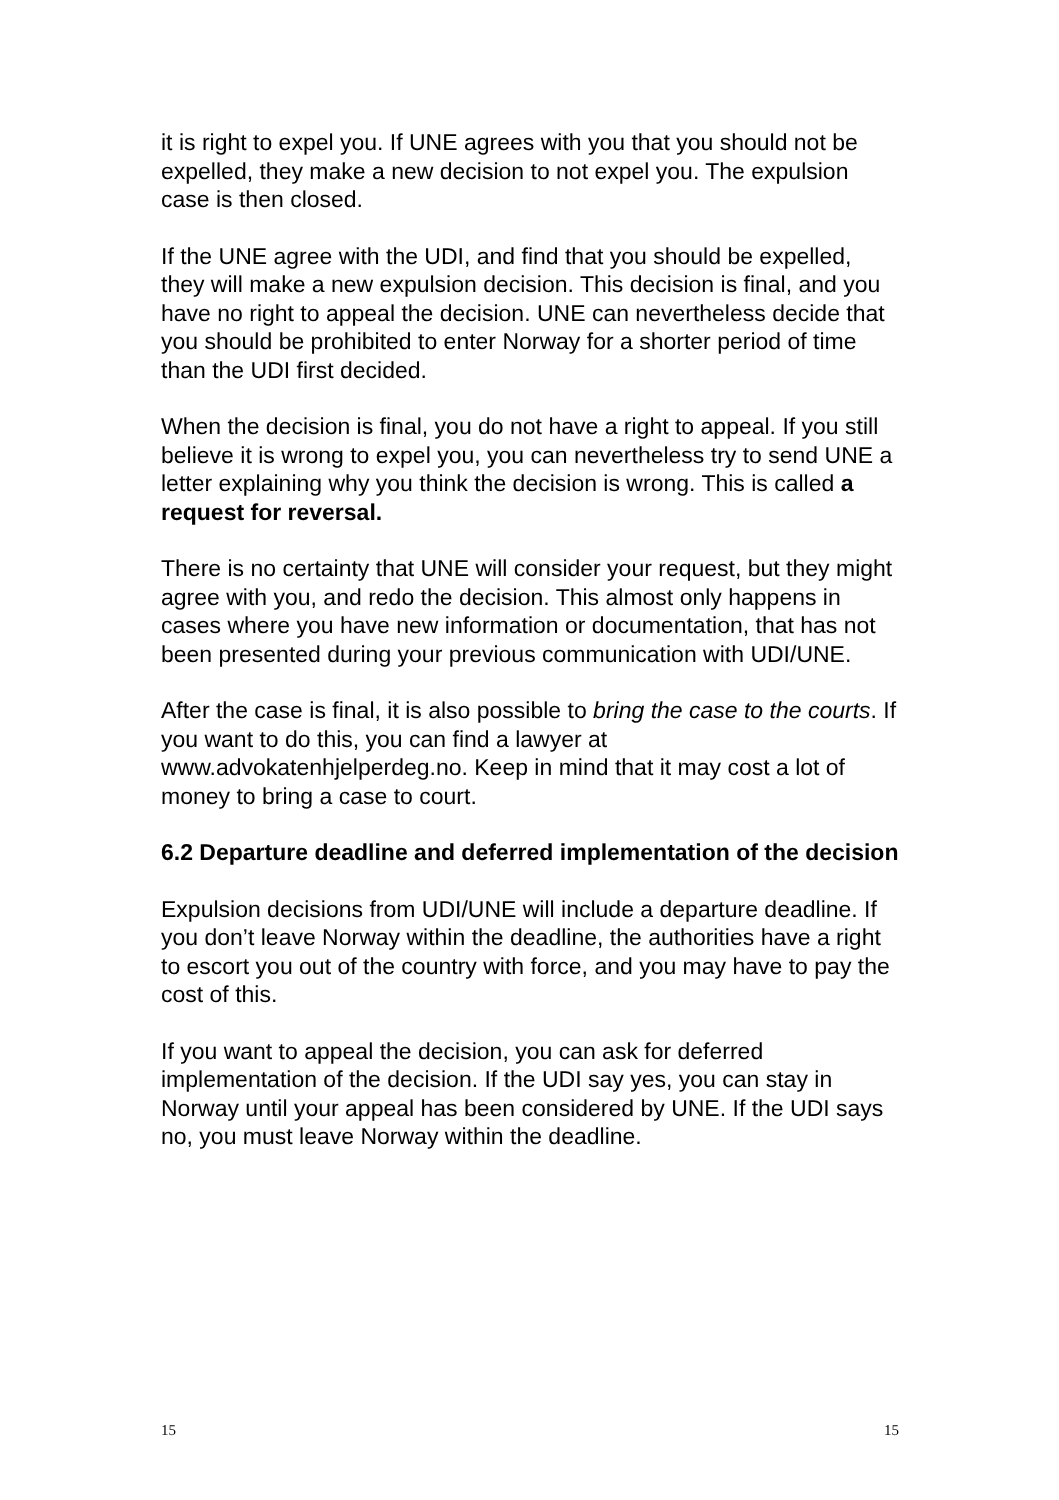it is right to expel you. If UNE agrees with you that you should not be expelled, they make a new decision to not expel you. The expulsion case is then closed.
If the UNE agree with the UDI, and find that you should be expelled, they will make a new expulsion decision. This decision is final, and you have no right to appeal the decision. UNE can nevertheless decide that you should be prohibited to enter Norway for a shorter period of time than the UDI first decided.
When the decision is final, you do not have a right to appeal. If you still believe it is wrong to expel you, you can nevertheless try to send UNE a letter explaining why you think the decision is wrong. This is called a request for reversal.
There is no certainty that UNE will consider your request, but they might agree with you, and redo the decision. This almost only happens in cases where you have new information or documentation, that has not been presented during your previous communication with UDI/UNE.
After the case is final, it is also possible to bring the case to the courts. If you want to do this, you can find a lawyer at www.advokatenhjelperdeg.no. Keep in mind that it may cost a lot of money to bring a case to court.
6.2 Departure deadline and deferred implementation of the decision
Expulsion decisions from UDI/UNE will include a departure deadline. If you don’t leave Norway within the deadline, the authorities have a right to escort you out of the country with force, and you may have to pay the cost of this.
If you want to appeal the decision, you can ask for deferred implementation of the decision. If the UDI say yes, you can stay in Norway until your appeal has been considered by UNE. If the UDI says no, you must leave Norway within the deadline.
15 15